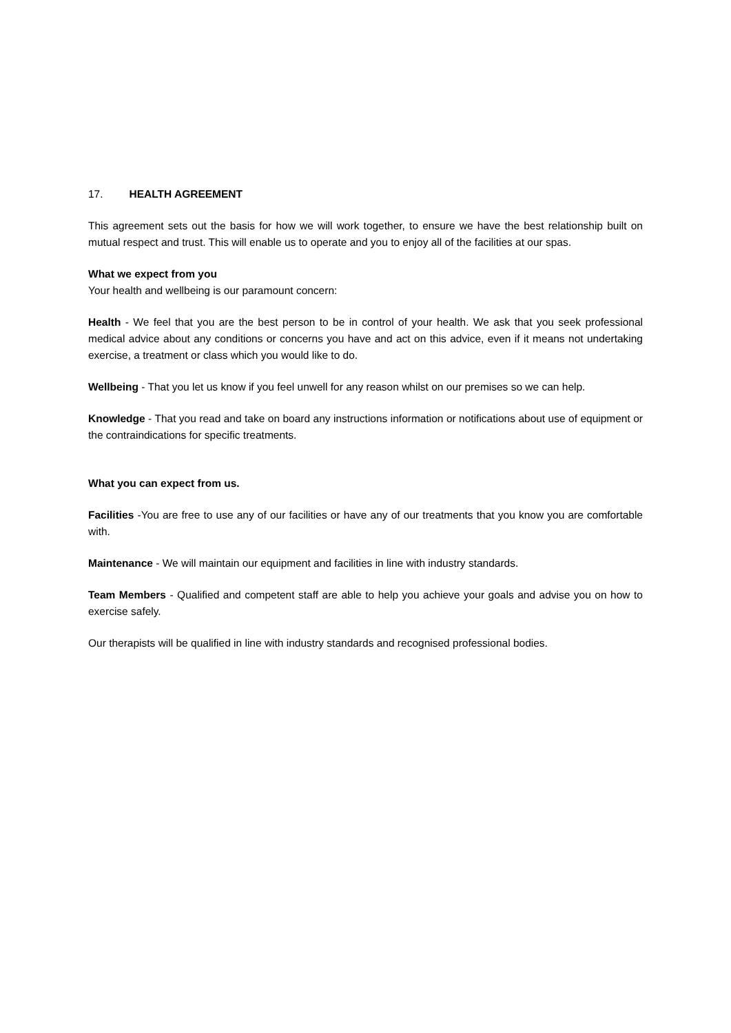17. HEALTH AGREEMENT
This agreement sets out the basis for how we will work together, to ensure we have the best relationship built on mutual respect and trust. This will enable us to operate and you to enjoy all of the facilities at our spas.
What we expect from you
Your health and wellbeing is our paramount concern:
Health - We feel that you are the best person to be in control of your health. We ask that you seek professional medical advice about any conditions or concerns you have and act on this advice, even if it means not undertaking exercise, a treatment or class which you would like to do.
Wellbeing - That you let us know if you feel unwell for any reason whilst on our premises so we can help.
Knowledge - That you read and take on board any instructions information or notifications about use of equipment or the contraindications for specific treatments.
What you can expect from us.
Facilities -You are free to use any of our facilities or have any of our treatments that you know you are comfortable with.
Maintenance - We will maintain our equipment and facilities in line with industry standards.
Team Members - Qualified and competent staff are able to help you achieve your goals and advise you on how to exercise safely.
Our therapists will be qualified in line with industry standards and recognised professional bodies.